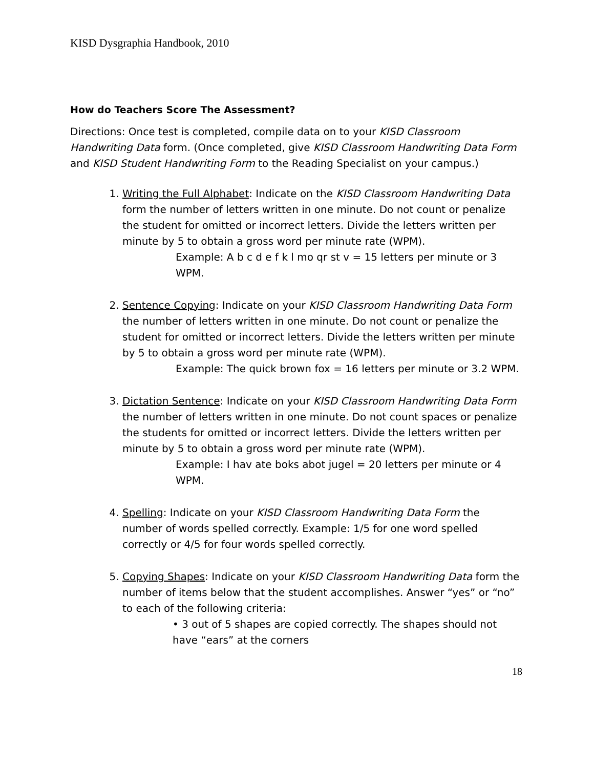KISD Dysgraphia Handbook, 2010
How do Teachers Score The Assessment?
Directions: Once test is completed, compile data on to your KISD Classroom Handwriting Data form. (Once completed, give KISD Classroom Handwriting Data Form and KISD Student Handwriting Form to the Reading Specialist on your campus.)
1. Writing the Full Alphabet: Indicate on the KISD Classroom Handwriting Data form the number of letters written in one minute. Do not count or penalize the student for omitted or incorrect letters. Divide the letters written per minute by 5 to obtain a gross word per minute rate (WPM).
Example: A b c d e f k l mo qr st v = 15 letters per minute or 3 WPM.
2. Sentence Copying: Indicate on your KISD Classroom Handwriting Data Form the number of letters written in one minute. Do not count or penalize the student for omitted or incorrect letters. Divide the letters written per minute by 5 to obtain a gross word per minute rate (WPM).
Example: The quick brown fox = 16 letters per minute or 3.2 WPM.
3. Dictation Sentence: Indicate on your KISD Classroom Handwriting Data Form the number of letters written in one minute. Do not count spaces or penalize the students for omitted or incorrect letters. Divide the letters written per minute by 5 to obtain a gross word per minute rate (WPM).
Example: I hav ate boks abot jugel = 20 letters per minute or 4 WPM.
4. Spelling: Indicate on your KISD Classroom Handwriting Data Form the number of words spelled correctly. Example: 1/5 for one word spelled correctly or 4/5 for four words spelled correctly.
5. Copying Shapes: Indicate on your KISD Classroom Handwriting Data form the number of items below that the student accomplishes. Answer “yes” or “no” to each of the following criteria:
• 3 out of 5 shapes are copied correctly. The shapes should not have “ears” at the corners
18